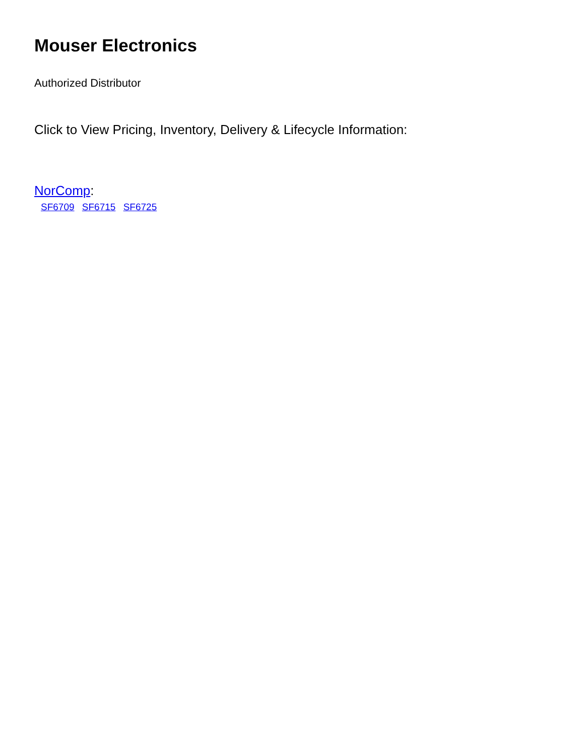Mouser Electronics
Authorized Distributor
Click to View Pricing, Inventory, Delivery & Lifecycle Information:
NorComp:
SF6709 SF6715 SF6725